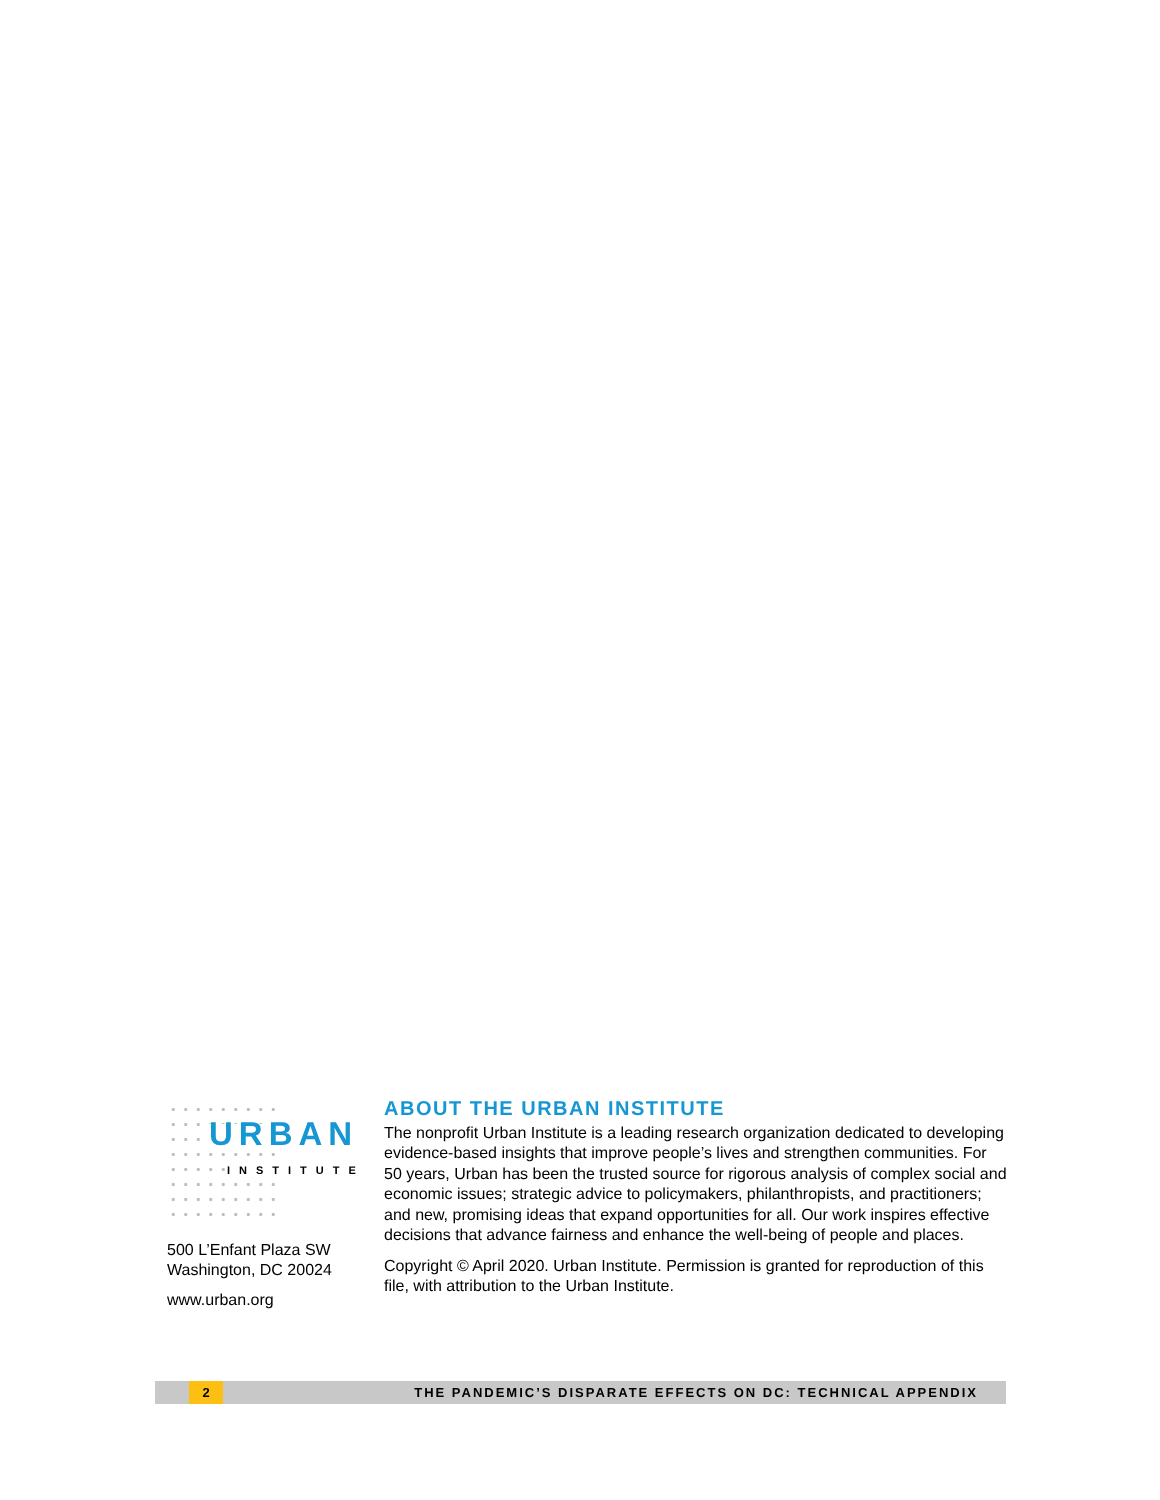URBAN
INSTITUTE
500 L’Enfant Plaza SW
Washington, DC 20024
www.urban.org
ABOUT THE URBAN INSTITUTE
The nonprofit Urban Institute is a leading research organization dedicated to developing evidence-based insights that improve people’s lives and strengthen communities. For 50 years, Urban has been the trusted source for rigorous analysis of complex social and economic issues; strategic advice to policymakers, philanthropists, and practitioners; and new, promising ideas that expand opportunities for all. Our work inspires effective decisions that advance fairness and enhance the well-being of people and places.
Copyright © April 2020. Urban Institute. Permission is granted for reproduction of this file, with attribution to the Urban Institute.
2 THE PANDEMIC’S DISPARATE EFFECTS ON DC: TECHNICAL APPENDIX